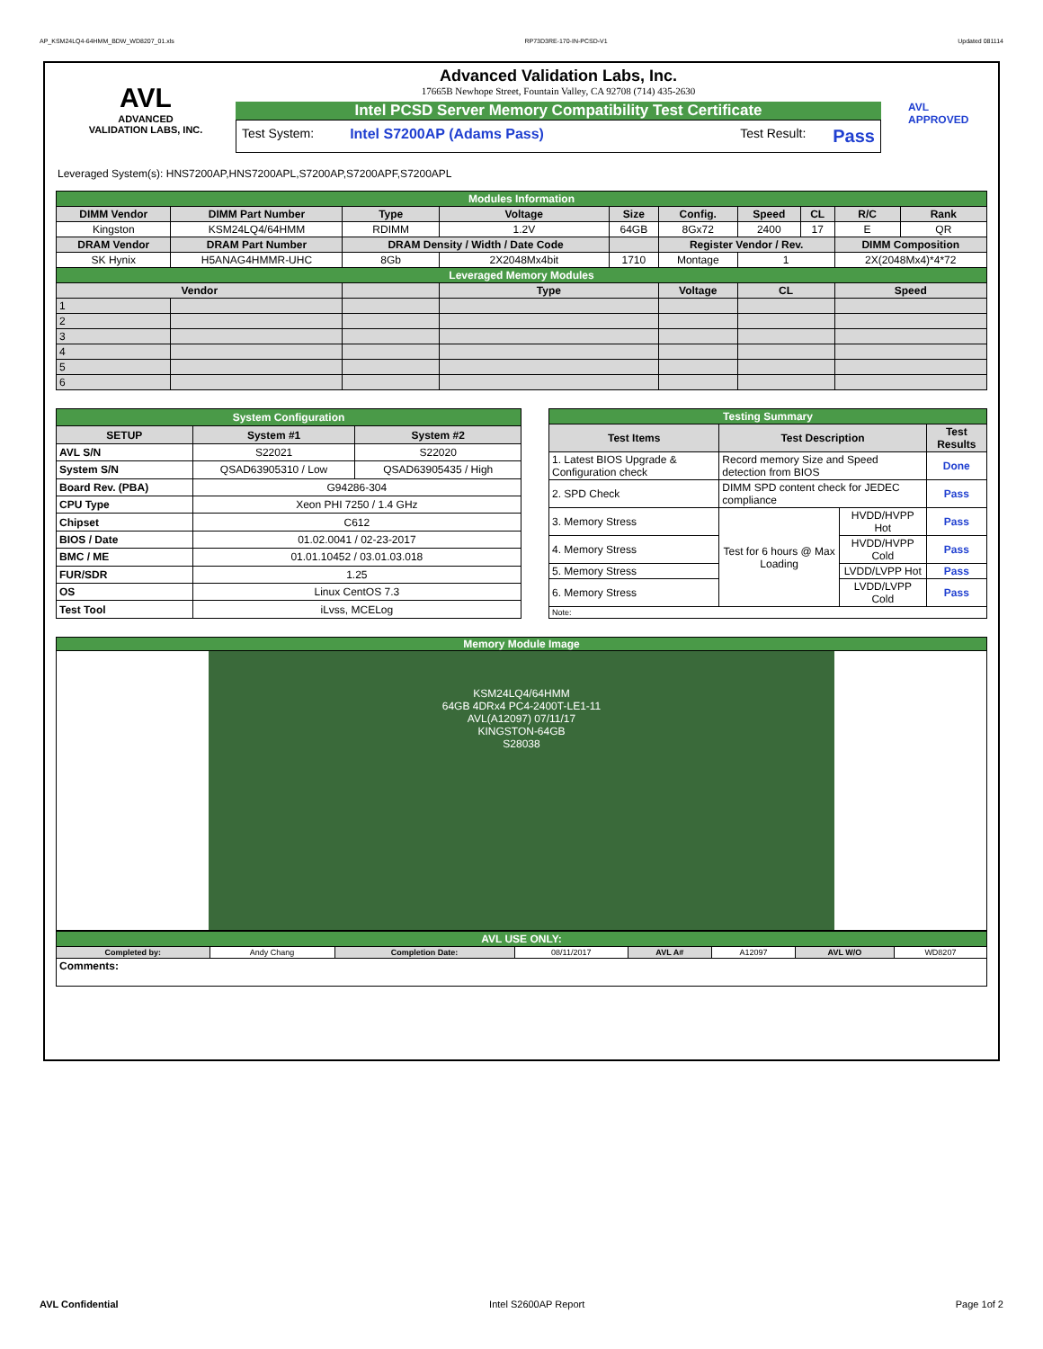AP_KSM24LQ4-64HMM_BDW_WD8207_01.xls RP73D3RE-170-IN-PCSD-V1 Updated 081114
AVL
ADVANCED
VALIDATION LABS, INC.
Advanced Validation Labs, Inc.
17665B Newhope Street, Fountain Valley, CA 92708 (714) 435-2630
Intel PCSD Server Memory Compatibility Test Certificate
Test System: Intel S7200AP (Adams Pass) Test Result: Pass
AVL
APPROVED
Leveraged System(s): HNS7200AP,HNS7200APL,S7200AP,S7200APF,S7200APL
| Modules Information | | | | | | | | | |
| DIMM Vendor | DIMM Part Number | Type | Voltage | Size | Config. | Speed | CL | R/C | Rank |
| Kingston | KSM24LQ4/64HMM | RDIMM | 1.2V | 64GB | 8Gx72 | 2400 | 17 | E | QR |
| DRAM Vendor | DRAM Part Number | DRAM Density / Width / Date Code | | | Register Vendor / Rev. | | | DIMM Composition | |
| SK Hynix | H5ANAG4HMMR-UHC | 8Gb | 2X2048Mx4bit | 1710 | Montage | 1 | | 2X(2048Mx4)*4*72 | |
| Leveraged Memory Modules | | | | | | | | | |
| Vendor | | | Type | | Voltage | CL | | Speed | |
| 1 | | | | | | | | | |
| 2 | | | | | | | | | |
| 3 | | | | | | | | | |
| 4 | | | | | | | | | |
| 5 | | | | | | | | | |
| 6 | | | | | | | | | |
| System Configuration | | |
| SETUP | System #1 | System #2 |
| AVL S/N | S22021 | S22020 |
| System S/N | QSAD63905310 / Low | QSAD63905435 / High |
| Board Rev. (PBA) | G94286-304 | |
| CPU Type | Xeon PHI 7250 / 1.4 GHz | |
| Chipset | C612 | |
| BIOS / Date | 01.02.0041 / 02-23-2017 | |
| BMC / ME | 01.01.10452 / 03.01.03.018 | |
| FUR/SDR | 1.25 | |
| OS | Linux CentOS 7.3 | |
| Test Tool | iLvss, MCELog | |
| Testing Summary | | | |
| Test Items | Test Description | | Test Results |
| 1. Latest BIOS Upgrade & Configuration check | Record memory Size and Speed detection from BIOS | | Done |
| 2. SPD Check | DIMM SPD content check for JEDEC compliance | | Pass |
| 3. Memory Stress | Test for 6 hours @ Max Loading | HVDD/HVPP Hot | Pass |
| 4. Memory Stress | | HVDD/HVPP Cold | Pass |
| 5. Memory Stress | | LVDD/LVPP Hot | Pass |
| 6. Memory Stress | | LVDD/LVPP Cold | Pass |
| Note: | | | |
Memory Module Image
KSM24LQ4/64HMM
64GB 4DRx4 PC4-2400T-LE1-11
AVL(A12097) 07/11/17
KINGSTON-64GB
S28038
| AVL USE ONLY: | | | | | | | |
| Completed by: | Andy Chang | Completion Date: | 08/11/2017 | AVL A# | A12097 | AVL W/O | WD8207 |
| Comments: | | | | | | | |
AVL Confidential Intel S2600AP Report Page 1of 2